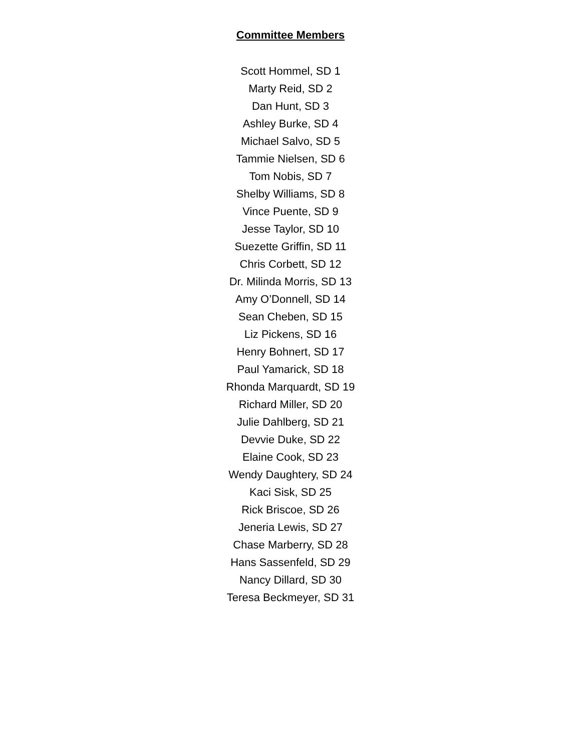Committee Members
Scott Hommel, SD 1
Marty Reid, SD 2
Dan Hunt, SD 3
Ashley Burke, SD 4
Michael Salvo, SD 5
Tammie Nielsen, SD 6
Tom Nobis, SD 7
Shelby Williams, SD 8
Vince Puente, SD 9
Jesse Taylor, SD 10
Suezette Griffin, SD 11
Chris Corbett, SD 12
Dr. Milinda Morris, SD 13
Amy O’Donnell, SD 14
Sean Cheben, SD 15
Liz Pickens, SD 16
Henry Bohnert, SD 17
Paul Yamarick, SD 18
Rhonda Marquardt, SD 19
Richard Miller, SD 20
Julie Dahlberg, SD 21
Devvie Duke, SD 22
Elaine Cook, SD 23
Wendy Daughtery, SD 24
Kaci Sisk, SD 25
Rick Briscoe, SD 26
Jeneria Lewis, SD 27
Chase Marberry, SD 28
Hans Sassenfeld, SD 29
Nancy Dillard, SD 30
Teresa Beckmeyer, SD 31